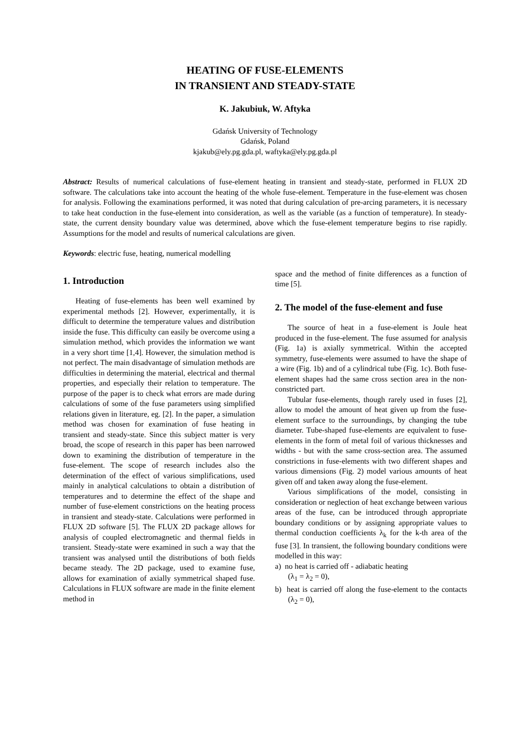HEATING OF FUSE-ELEMENTS
IN TRANSIENT AND STEADY-STATE
K. Jakubiuk, W. Aftyka
Gdańsk University of Technology
Gdańsk, Poland
kjakub@ely.pg.gda.pl, waftyka@ely.pg.gda.pl
Abstract: Results of numerical calculations of fuse-element heating in transient and steady-state, performed in FLUX 2D software. The calculations take into account the heating of the whole fuse-element. Temperature in the fuse-element was chosen for analysis. Following the examinations performed, it was noted that during calculation of pre-arcing parameters, it is necessary to take heat conduction in the fuse-element into consideration, as well as the variable (as a function of temperature). In steady-state, the current density boundary value was determined, above which the fuse-element temperature begins to rise rapidly. Assumptions for the model and results of numerical calculations are given.
Keywords: electric fuse, heating, numerical modelling
1. Introduction
Heating of fuse-elements has been well examined by experimental methods [2]. However, experimentally, it is difficult to determine the temperature values and distribution inside the fuse. This difficulty can easily be overcome using a simulation method, which provides the information we want in a very short time [1,4]. However, the simulation method is not perfect. The main disadvantage of simulation methods are difficulties in determining the material, electrical and thermal properties, and especially their relation to temperature. The purpose of the paper is to check what errors are made during calculations of some of the fuse parameters using simplified relations given in literature, eg. [2]. In the paper, a simulation method was chosen for examination of fuse heating in transient and steady-state. Since this subject matter is very broad, the scope of research in this paper has been narrowed down to examining the distribution of temperature in the fuse-element. The scope of research includes also the determination of the effect of various simplifications, used mainly in analytical calculations to obtain a distribution of temperatures and to determine the effect of the shape and number of fuse-element constrictions on the heating process in transient and steady-state. Calculations were performed in FLUX 2D software [5]. The FLUX 2D package allows for analysis of coupled electromagnetic and thermal fields in transient. Steady-state were examined in such a way that the transient was analysed until the distributions of both fields became steady. The 2D package, used to examine fuse, allows for examination of axially symmetrical shaped fuse. Calculations in FLUX software are made in the finite element method in
space and the method of finite differences as a function of time [5].
2. The model of the fuse-element and fuse
The source of heat in a fuse-element is Joule heat produced in the fuse-element. The fuse assumed for analysis (Fig. 1a) is axially symmetrical. Within the accepted symmetry, fuse-elements were assumed to have the shape of a wire (Fig. 1b) and of a cylindrical tube (Fig. 1c). Both fuse-element shapes had the same cross section area in the non-constricted part.
Tubular fuse-elements, though rarely used in fuses [2], allow to model the amount of heat given up from the fuse-element surface to the surroundings, by changing the tube diameter. Tube-shaped fuse-elements are equivalent to fuse-elements in the form of metal foil of various thicknesses and widths - but with the same cross-section area. The assumed constrictions in fuse-elements with two different shapes and various dimensions (Fig. 2) model various amounts of heat given off and taken away along the fuse-element.
Various simplifications of the model, consisting in consideration or neglection of heat exchange between various areas of the fuse, can be introduced through appropriate boundary conditions or by assigning appropriate values to thermal conduction coefficients λ<sub>k</sub> for the k-th area of the fuse [3]. In transient, the following boundary conditions were modelled in this way:
a) no heat is carried off - adiabatic heating
(λ<sub>1</sub> = λ<sub>2</sub> = 0),
b) heat is carried off along the fuse-element to the contacts (λ<sub>2</sub> = 0),